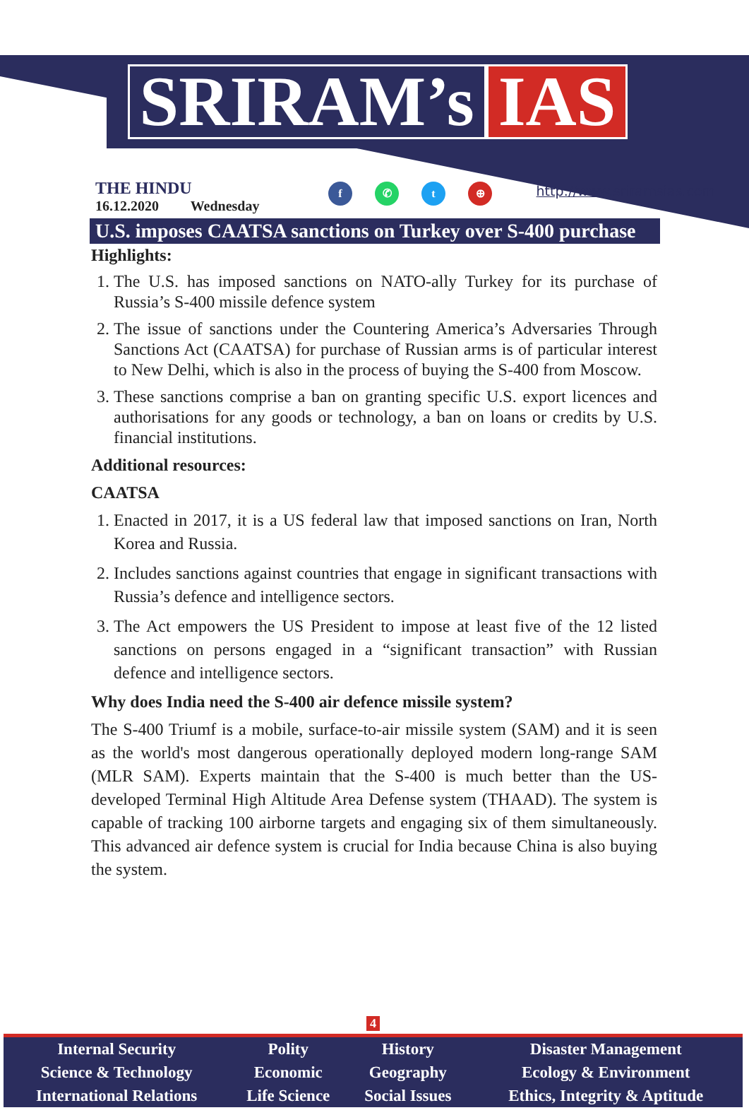SRIRAM’s IAS
THE HINDU
16.12.2020 Wednesday
f ✆ t ⊕ http://www.sriramsias.com
U.S. imposes CAATSA sanctions on Turkey over S-400 purchase
Highlights:
1. The U.S. has imposed sanctions on NATO-ally Turkey for its purchase of Russia’s S-400 missile defence system
2. The issue of sanctions under the Countering America’s Adversaries Through Sanctions Act (CAATSA) for purchase of Russian arms is of particular interest to New Delhi, which is also in the process of buying the S-400 from Moscow.
3. These sanctions comprise a ban on granting specific U.S. export licences and authorisations for any goods or technology, a ban on loans or credits by U.S. financial institutions.
Additional resources:
CAATSA
1. Enacted in 2017, it is a US federal law that imposed sanctions on Iran, North Korea and Russia.
2. Includes sanctions against countries that engage in significant transactions with Russia’s defence and intelligence sectors.
3. The Act empowers the US President to impose at least five of the 12 listed sanctions on persons engaged in a “significant transaction” with Russian defence and intelligence sectors.
Why does India need the S-400 air defence missile system?
The S-400 Triumf is a mobile, surface-to-air missile system (SAM) and it is seen as the world's most dangerous operationally deployed modern long-range SAM (MLR SAM). Experts maintain that the S-400 is much better than the US-developed Terminal High Altitude Area Defense system (THAAD). The system is capable of tracking 100 airborne targets and engaging six of them simultaneously. This advanced air defence system is crucial for India because China is also buying the system.
4
| Internal Security | Polity | History | Disaster Management |
| Science & Technology | Economic | Geography | Ecology & Environment |
| International Relations | Life Science | Social Issues | Ethics, Integrity & Aptitude |